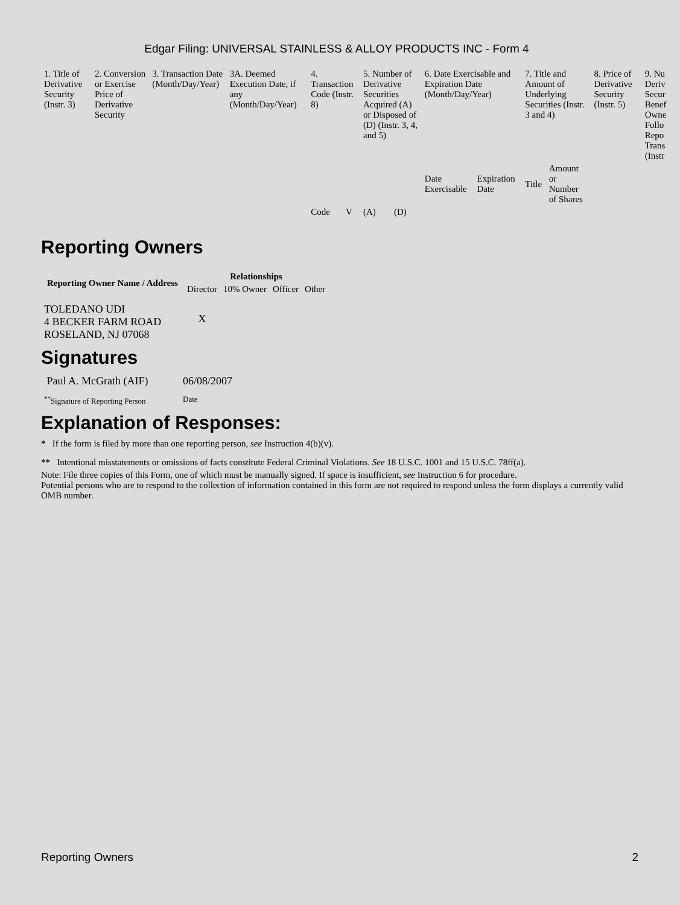Edgar Filing: UNIVERSAL STAINLESS & ALLOY PRODUCTS INC - Form 4
| 1. Title of Derivative Security (Instr. 3) | 2. Conversion or Exercise Price of Derivative Security | 3. Transaction Date (Month/Day/Year) | 3A. Deemed Execution Date, if any (Month/Day/Year) | 4. Transaction Code (Instr. 8) | | 5. Number of Derivative Securities Acquired (A) or Disposed of (D) (Instr. 3, 4, and 5) | | 6. Date Exercisable and Expiration Date (Month/Day/Year) | | 7. Title and Amount of Underlying Securities (Instr. 3 and 4) | | 8. Price of Derivative Security (Instr. 5) | 9. Nu Deriv Secur Benef Owne Follo Repo Trans (Instr |
| | | | | | | | | Date Exercisable | Expiration Date | Title | Amount or Number of Shares | | |
| | | | | Code | V | (A) | (D) | | | | | | |
Reporting Owners
| Reporting Owner Name / Address | Relationships | | | |
| --- | --- | --- | --- | --- |
| | Director | 10% Owner | Officer | Other |
| TOLEDANO UDI 4 BECKER FARM ROAD ROSELAND, NJ 07068 | X | | | |
Signatures
| Paul A. McGrath (AIF) | 06/08/2007 |
| <sup>**</sup> Signature of Reporting Person | Date |
Explanation of Responses:
* If the form is filed by more than one reporting person, see Instruction 4(b)(v).
** Intentional misstatements or omissions of facts constitute Federal Criminal Violations. See 18 U.S.C. 1001 and 15 U.S.C. 78ff(a).
Note: File three copies of this Form, one of which must be manually signed. If space is insufficient, see Instruction 6 for procedure.
Potential persons who are to respond to the collection of information contained in this form are not required to respond unless the form displays a currently valid OMB number.
Reporting Owners 2